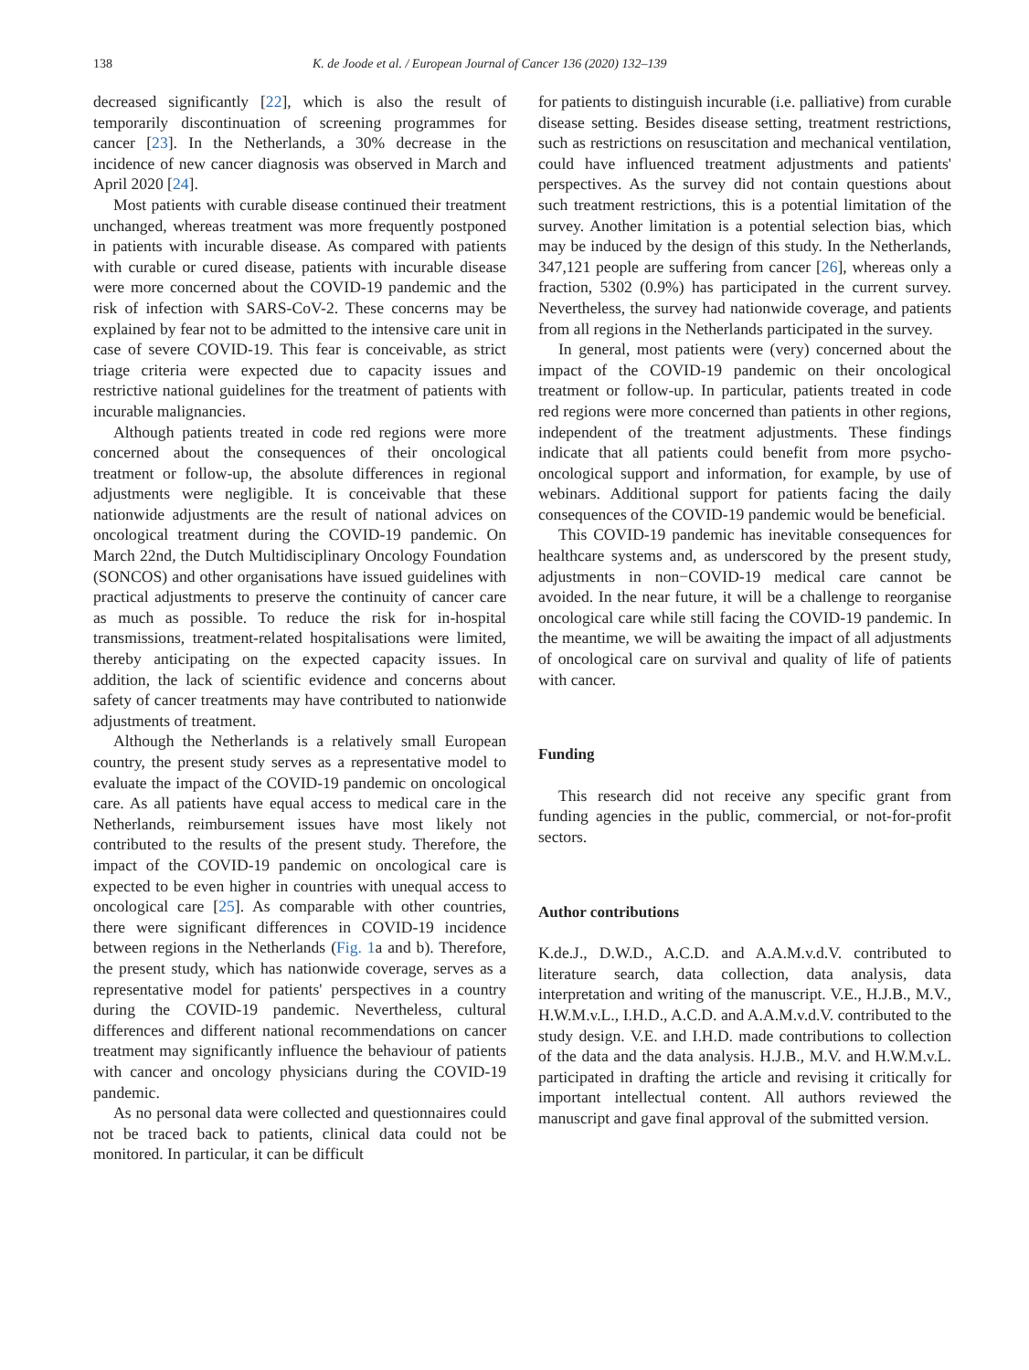138 K. de Joode et al. / European Journal of Cancer 136 (2020) 132–139
decreased significantly [22], which is also the result of temporarily discontinuation of screening programmes for cancer [23]. In the Netherlands, a 30% decrease in the incidence of new cancer diagnosis was observed in March and April 2020 [24].
Most patients with curable disease continued their treatment unchanged, whereas treatment was more frequently postponed in patients with incurable disease. As compared with patients with curable or cured disease, patients with incurable disease were more concerned about the COVID-19 pandemic and the risk of infection with SARS-CoV-2. These concerns may be explained by fear not to be admitted to the intensive care unit in case of severe COVID-19. This fear is conceivable, as strict triage criteria were expected due to capacity issues and restrictive national guidelines for the treatment of patients with incurable malignancies.
Although patients treated in code red regions were more concerned about the consequences of their oncological treatment or follow-up, the absolute differences in regional adjustments were negligible. It is conceivable that these nationwide adjustments are the result of national advices on oncological treatment during the COVID-19 pandemic. On March 22nd, the Dutch Multidisciplinary Oncology Foundation (SONCOS) and other organisations have issued guidelines with practical adjustments to preserve the continuity of cancer care as much as possible. To reduce the risk for in-hospital transmissions, treatment-related hospitalisations were limited, thereby anticipating on the expected capacity issues. In addition, the lack of scientific evidence and concerns about safety of cancer treatments may have contributed to nationwide adjustments of treatment.
Although the Netherlands is a relatively small European country, the present study serves as a representative model to evaluate the impact of the COVID-19 pandemic on oncological care. As all patients have equal access to medical care in the Netherlands, reimbursement issues have most likely not contributed to the results of the present study. Therefore, the impact of the COVID-19 pandemic on oncological care is expected to be even higher in countries with unequal access to oncological care [25]. As comparable with other countries, there were significant differences in COVID-19 incidence between regions in the Netherlands (Fig. 1a and b). Therefore, the present study, which has nationwide coverage, serves as a representative model for patients' perspectives in a country during the COVID-19 pandemic. Nevertheless, cultural differences and different national recommendations on cancer treatment may significantly influence the behaviour of patients with cancer and oncology physicians during the COVID-19 pandemic.
As no personal data were collected and questionnaires could not be traced back to patients, clinical data could not be monitored. In particular, it can be difficult
for patients to distinguish incurable (i.e. palliative) from curable disease setting. Besides disease setting, treatment restrictions, such as restrictions on resuscitation and mechanical ventilation, could have influenced treatment adjustments and patients' perspectives. As the survey did not contain questions about such treatment restrictions, this is a potential limitation of the survey. Another limitation is a potential selection bias, which may be induced by the design of this study. In the Netherlands, 347,121 people are suffering from cancer [26], whereas only a fraction, 5302 (0.9%) has participated in the current survey. Nevertheless, the survey had nationwide coverage, and patients from all regions in the Netherlands participated in the survey.
In general, most patients were (very) concerned about the impact of the COVID-19 pandemic on their oncological treatment or follow-up. In particular, patients treated in code red regions were more concerned than patients in other regions, independent of the treatment adjustments. These findings indicate that all patients could benefit from more psycho-oncological support and information, for example, by use of webinars. Additional support for patients facing the daily consequences of the COVID-19 pandemic would be beneficial.
This COVID-19 pandemic has inevitable consequences for healthcare systems and, as underscored by the present study, adjustments in non−COVID-19 medical care cannot be avoided. In the near future, it will be a challenge to reorganise oncological care while still facing the COVID-19 pandemic. In the meantime, we will be awaiting the impact of all adjustments of oncological care on survival and quality of life of patients with cancer.
Funding
This research did not receive any specific grant from funding agencies in the public, commercial, or not-for-profit sectors.
Author contributions
K.de.J., D.W.D., A.C.D. and A.A.M.v.d.V. contributed to literature search, data collection, data analysis, data interpretation and writing of the manuscript. V.E., H.J.B., M.V., H.W.M.v.L., I.H.D., A.C.D. and A.A.M.v.d.V. contributed to the study design. V.E. and I.H.D. made contributions to collection of the data and the data analysis. H.J.B., M.V. and H.W.M.v.L. participated in drafting the article and revising it critically for important intellectual content. All authors reviewed the manuscript and gave final approval of the submitted version.